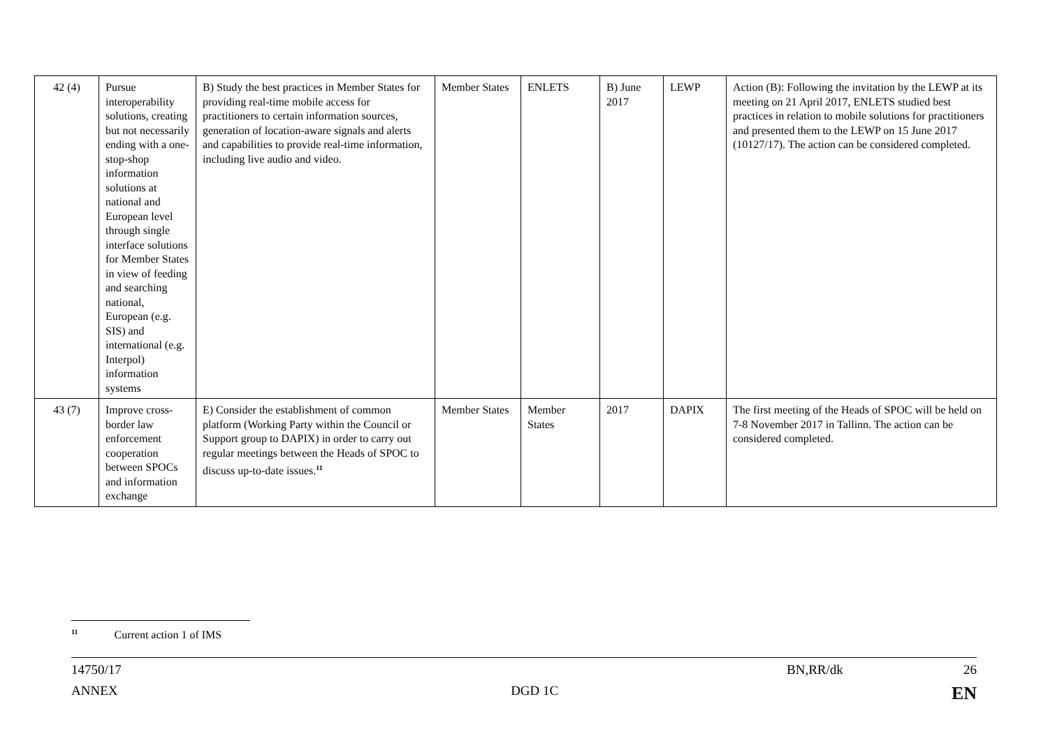| 42 (4) | Pursue interoperability solutions, creating but not necessarily ending with a one-stop-shop information solutions at national and European level through single interface solutions for Member States in view of feeding and searching national, European (e.g. SIS) and international (e.g. Interpol) information systems | B) Study the best practices in Member States for providing real-time mobile access for practitioners to certain information sources, generation of location-aware signals and alerts and capabilities to provide real-time information, including live audio and video. | Member States | ENLETS | B) June 2017 | LEWP | Action (B): Following the invitation by the LEWP at its meeting on 21 April 2017, ENLETS studied best practices in relation to mobile solutions for practitioners and presented them to the LEWP on 15 June 2017 (10127/17). The action can be considered completed. |
| 43 (7) | Improve cross-border law enforcement cooperation between SPOCs and information exchange | E) Consider the establishment of common platform (Working Party within the Council or Support group to DAPIX) in order to carry out regular meetings between the Heads of SPOC to discuss up-to-date issues.<sup>11</sup> | Member States | Member States | 2017 | DAPIX | The first meeting of the Heads of SPOC will be held on 7-8 November 2017 in Tallinn. The action can be considered completed. |
<sup>11</sup> Current action 1 of IMS
14750/17 BN,RR/dk 26
ANNEX DGD 1C EN